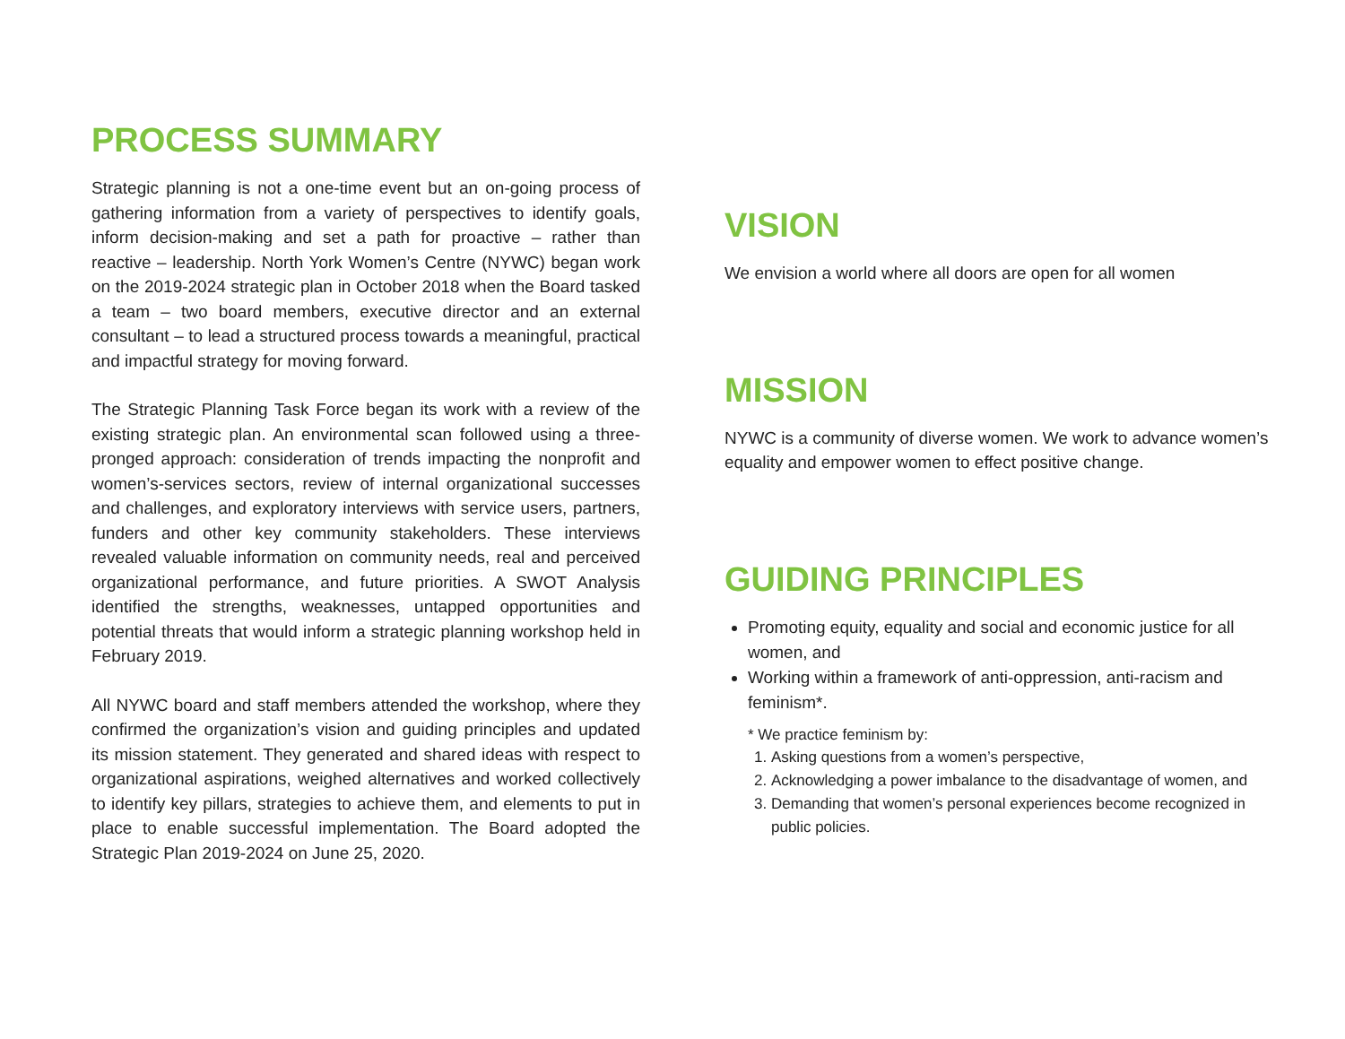PROCESS SUMMARY
Strategic planning is not a one-time event but an on-going process of gathering information from a variety of perspectives to identify goals, inform decision-making and set a path for proactive – rather than reactive – leadership. North York Women’s Centre (NYWC) began work on the 2019-2024 strategic plan in October 2018 when the Board tasked a team – two board members, executive director and an external consultant – to lead a structured process towards a meaningful, practical and impactful strategy for moving forward.
The Strategic Planning Task Force began its work with a review of the existing strategic plan. An environmental scan followed using a three-pronged approach: consideration of trends impacting the nonprofit and women’s-services sectors, review of internal organizational successes and challenges, and exploratory interviews with service users, partners, funders and other key community stakeholders. These interviews revealed valuable information on community needs, real and perceived organizational performance, and future priorities. A SWOT Analysis identified the strengths, weaknesses, untapped opportunities and potential threats that would inform a strategic planning workshop held in February 2019.
All NYWC board and staff members attended the workshop, where they confirmed the organization’s vision and guiding principles and updated its mission statement. They generated and shared ideas with respect to organizational aspirations, weighed alternatives and worked collectively to identify key pillars, strategies to achieve them, and elements to put in place to enable successful implementation. The Board adopted the Strategic Plan 2019-2024 on June 25, 2020.
VISION
We envision a world where all doors are open for all women
MISSION
NYWC is a community of diverse women. We work to advance women’s equality and empower women to effect positive change.
GUIDING PRINCIPLES
Promoting equity, equality and social and economic justice for all women, and
Working within a framework of anti-oppression, anti-racism and feminism*.
* We practice feminism by:
1. Asking questions from a women’s perspective,
2. Acknowledging a power imbalance to the disadvantage of women, and
3. Demanding that women’s personal experiences become recognized in public policies.